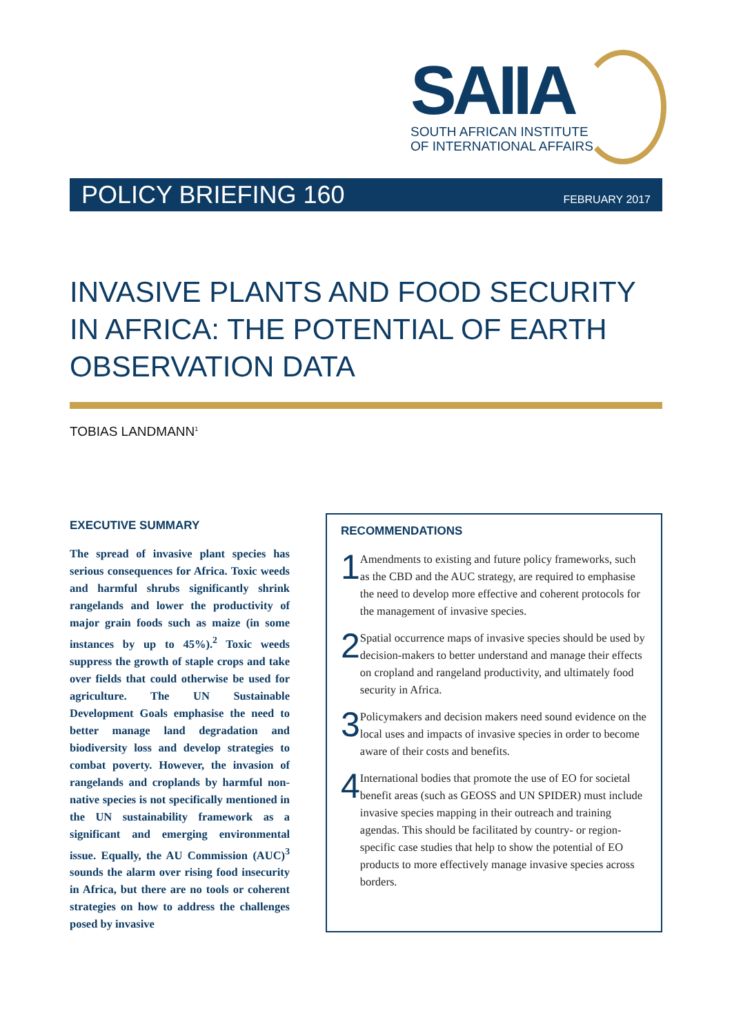SAIIA
SOUTH AFRICAN INSTITUTE
OF INTERNATIONAL AFFAIRS
POLICY BRIEFING 160 FEBRUARY 2017
INVASIVE PLANTS AND FOOD SECURITY IN AFRICA: THE POTENTIAL OF EARTH OBSERVATION DATA
TOBIAS LANDMANN<sup>1</sup>
EXECUTIVE SUMMARY
The spread of invasive plant species has serious consequences for Africa. Toxic weeds and harmful shrubs significantly shrink rangelands and lower the productivity of major grain foods such as maize (in some instances by up to 45%).<sup>2</sup> Toxic weeds suppress the growth of staple crops and take over fields that could otherwise be used for agriculture. The UN Sustainable Development Goals emphasise the need to better manage land degradation and biodiversity loss and develop strategies to combat poverty. However, the invasion of rangelands and croplands by harmful non-native species is not specifically mentioned in the UN sustainability framework as a significant and emerging environmental issue. Equally, the AU Commission (AUC)<sup>3</sup> sounds the alarm over rising food insecurity in Africa, but there are no tools or coherent strategies on how to address the challenges posed by invasive
RECOMMENDATIONS
1
Amendments to existing and future policy frameworks, such as the CBD and the AUC strategy, are required to emphasise the need to develop more effective and coherent protocols for the management of invasive species.
2
Spatial occurrence maps of invasive species should be used by decision-makers to better understand and manage their effects on cropland and rangeland productivity, and ultimately food security in Africa.
3
Policymakers and decision makers need sound evidence on the local uses and impacts of invasive species in order to become aware of their costs and benefits.
4
International bodies that promote the use of EO for societal benefit areas (such as GEOSS and UN SPIDER) must include invasive species mapping in their outreach and training agendas. This should be facilitated by country- or region-specific case studies that help to show the potential of EO products to more effectively manage invasive species across borders.